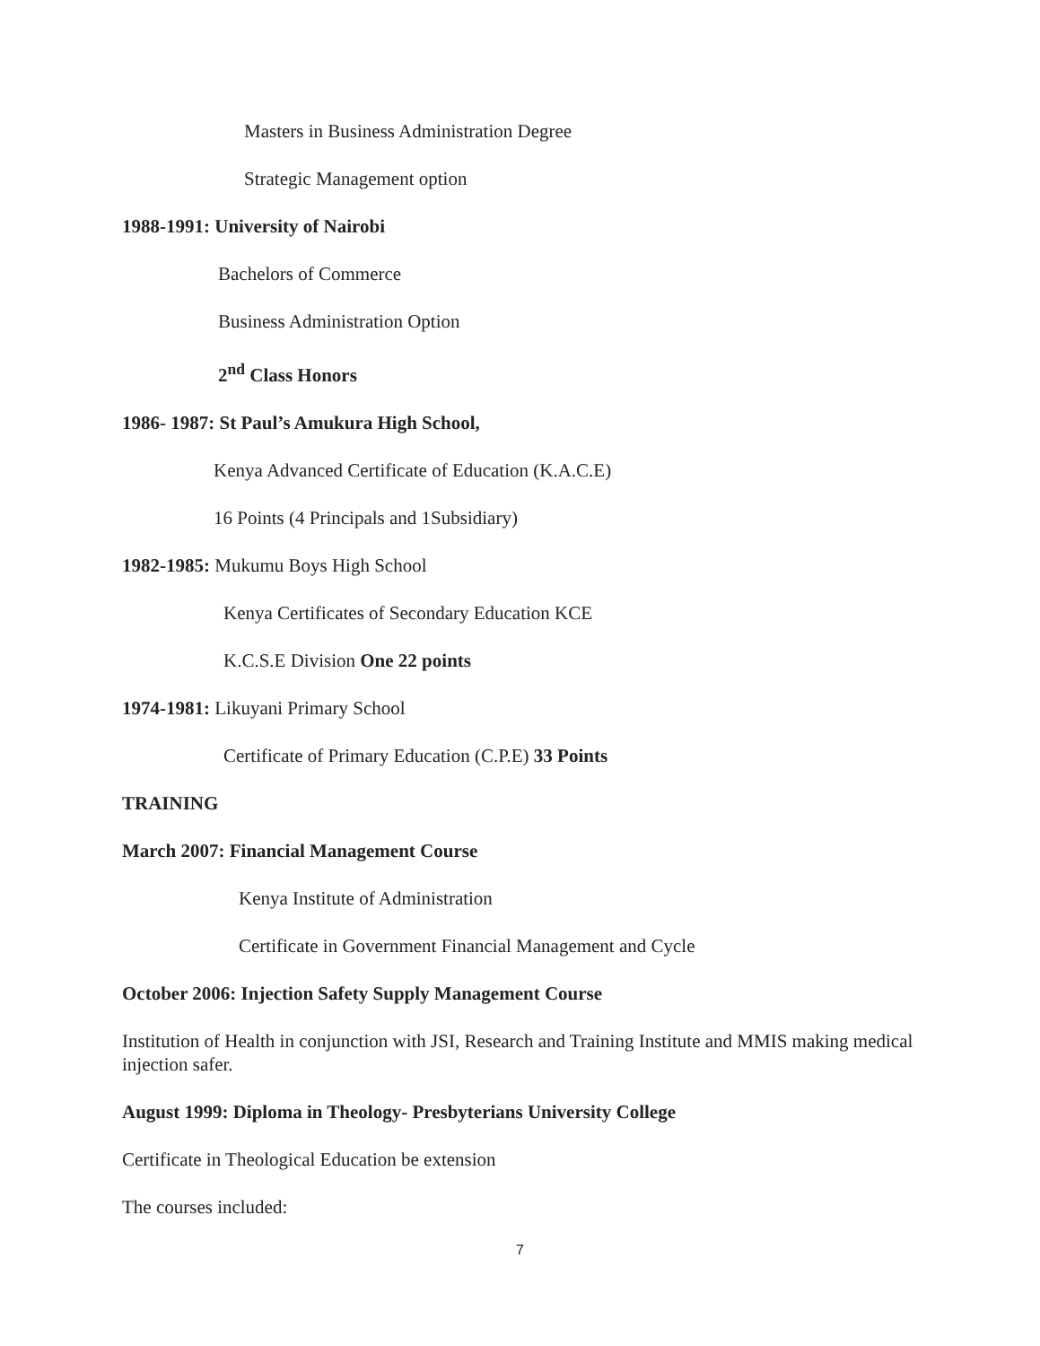Masters in Business Administration Degree
Strategic Management option
1988-1991: University of Nairobi
Bachelors of Commerce
Business Administration Option
2<sup>nd</sup> Class Honors
1986- 1987: St Paul’s Amukura High School,
Kenya Advanced Certificate of Education (K.A.C.E)
16 Points (4 Principals and 1Subsidiary)
1982-1985: Mukumu Boys High School
Kenya Certificates of Secondary Education KCE
K.C.S.E Division One 22 points
1974-1981: Likuyani Primary School
Certificate of Primary Education (C.P.E) 33 Points
TRAINING
March 2007: Financial Management Course
Kenya Institute of Administration
Certificate in Government Financial Management and Cycle
October 2006: Injection Safety Supply Management Course
Institution of Health in conjunction with JSI, Research and Training Institute and MMIS making medical injection safer.
August 1999: Diploma in Theology- Presbyterians University College
Certificate in Theological Education be extension
The courses included:
7